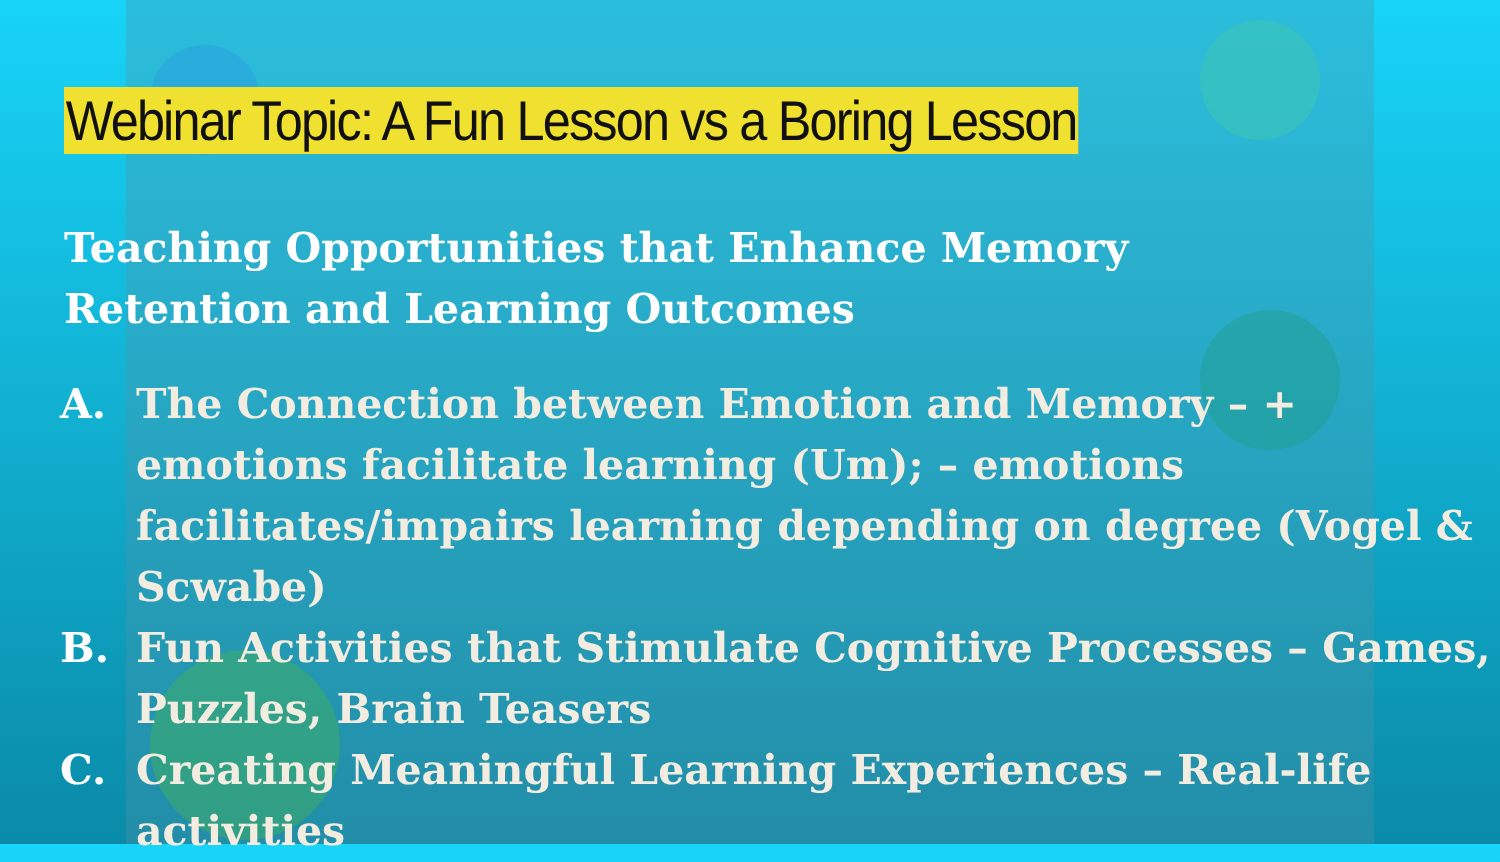Webinar Topic: A Fun Lesson vs a Boring Lesson
Teaching Opportunities that Enhance Memory Retention and Learning Outcomes
A. The Connection between Emotion and Memory – + emotions facilitate learning (Um); – emotions facilitates/impairs learning depending on degree (Vogel & Scwabe)
B. Fun Activities that Stimulate Cognitive Processes – Games, Puzzles, Brain Teasers
C. Creating Meaningful Learning Experiences – Real-life activities